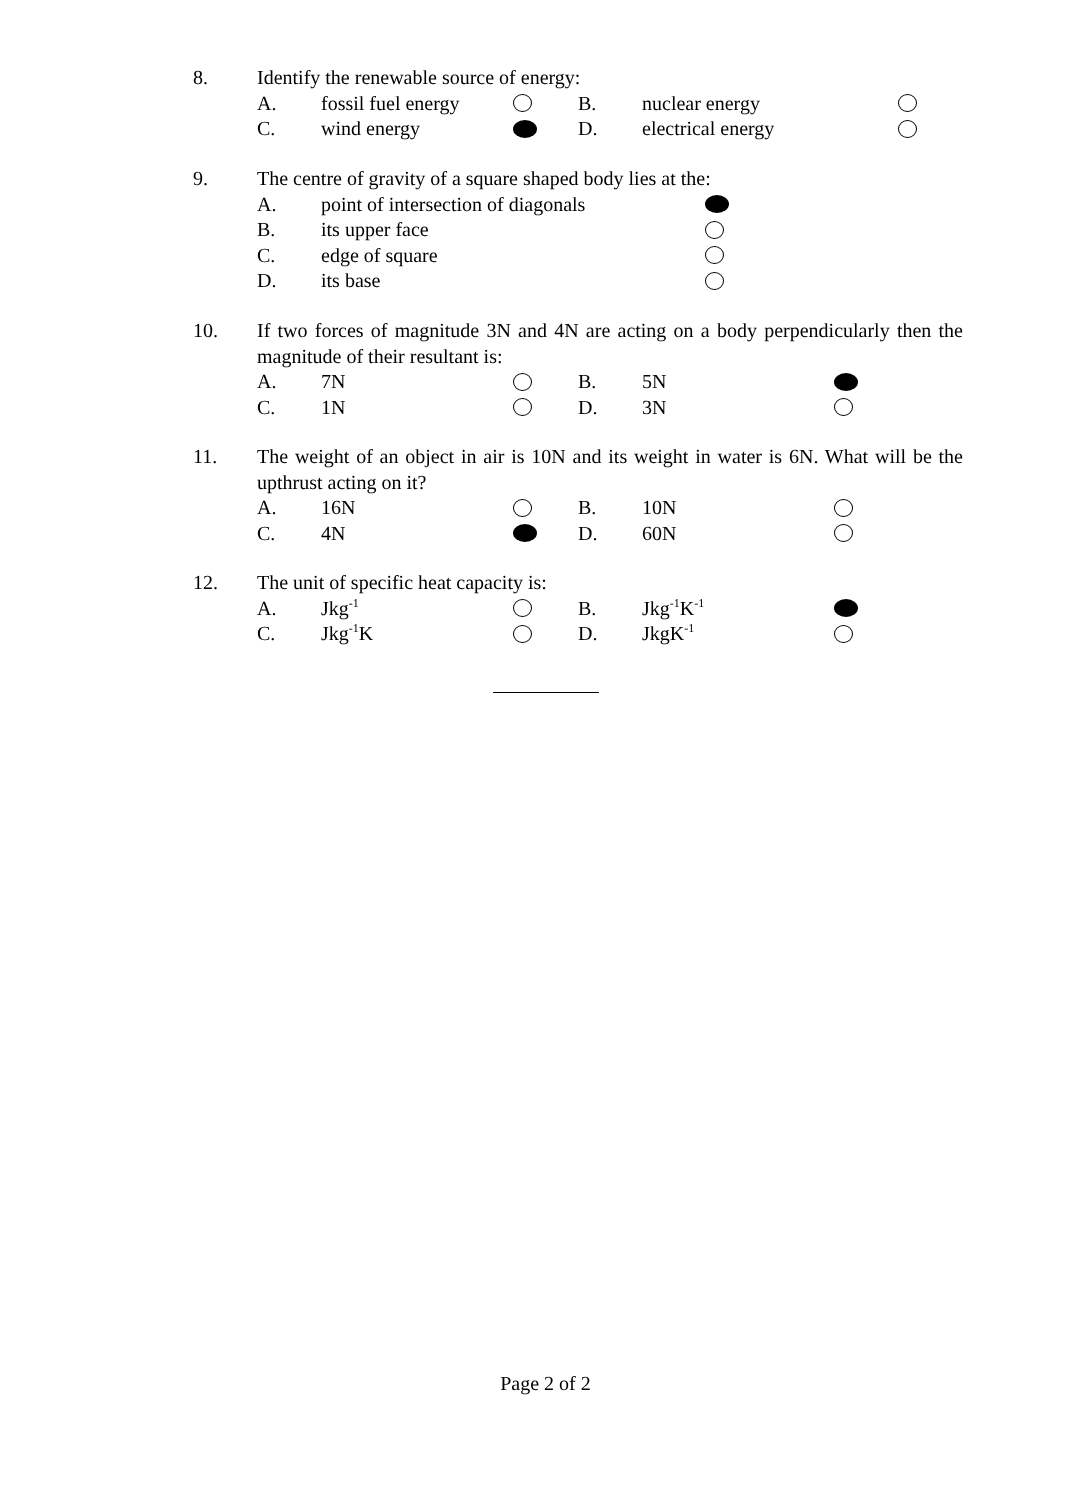8. Identify the renewable source of energy:
A. fossil fuel energy
B. nuclear energy
C. wind energy D. electrical energy
9. The centre of gravity of a square shaped body lies at the:
A. point of intersection of diagonals
B. its upper face
C. edge of square
D. its base
10. If two forces of magnitude 3N and 4N are acting on a body perpendicularly then the magnitude of their resultant is:
A. 7N B. 5N
C. 1N D. 3N
11. The weight of an object in air is 10N and its weight in water is 6N. What will be the upthrust acting on it?
A. 16N B. 10N
C. 4N D. 60N
12. The unit of specific heat capacity is:
A. Jkg<sup>-1</sup>
B. Jkg<sup>-1</sup>K<sup>-1</sup>
C. Jkg<sup>-1</sup>K D. JkgK<sup>-1</sup>
Page 2 of 2